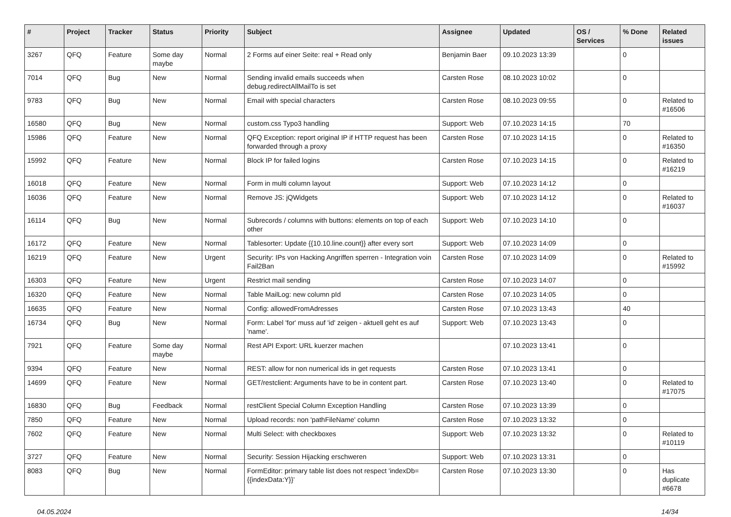| # | Project | Tracker | Status | Priority | Subject | Assignee | Updated | OS / Services | % Done | Related issues |
| --- | --- | --- | --- | --- | --- | --- | --- | --- | --- | --- |
| 3267 | QFQ | Feature | Some day maybe | Normal | 2 Forms auf einer Seite: real + Read only | Benjamin Baer | 09.10.2023 13:39 | | 0 | |
| 7014 | QFQ | Bug | New | Normal | Sending invalid emails succeeds when debug.redirectAllMailTo is set | Carsten Rose | 08.10.2023 10:02 | | 0 | |
| 9783 | QFQ | Bug | New | Normal | Email with special characters | Carsten Rose | 08.10.2023 09:55 | | 0 | Related to #16506 |
| 16580 | QFQ | Bug | New | Normal | custom.css Typo3 handling | Support: Web | 07.10.2023 14:15 | | 70 | |
| 15986 | QFQ | Feature | New | Normal | QFQ Exception: report original IP if HTTP request has been forwarded through a proxy | Carsten Rose | 07.10.2023 14:15 | | 0 | Related to #16350 |
| 15992 | QFQ | Feature | New | Normal | Block IP for failed logins | Carsten Rose | 07.10.2023 14:15 | | 0 | Related to #16219 |
| 16018 | QFQ | Feature | New | Normal | Form in multi column layout | Support: Web | 07.10.2023 14:12 | | 0 | |
| 16036 | QFQ | Feature | New | Normal | Remove JS: jQWidgets | Support: Web | 07.10.2023 14:12 | | 0 | Related to #16037 |
| 16114 | QFQ | Bug | New | Normal | Subrecords / columns with buttons: elements on top of each other | Support: Web | 07.10.2023 14:10 | | 0 | |
| 16172 | QFQ | Feature | New | Normal | Tablesorter: Update {{10.10.line.count}} after every sort | Support: Web | 07.10.2023 14:09 | | 0 | |
| 16219 | QFQ | Feature | New | Urgent | Security: IPs von Hacking Angriffen sperren - Integration voin Fail2Ban | Carsten Rose | 07.10.2023 14:09 | | 0 | Related to #15992 |
| 16303 | QFQ | Feature | New | Urgent | Restrict mail sending | Carsten Rose | 07.10.2023 14:07 | | 0 | |
| 16320 | QFQ | Feature | New | Normal | Table MailLog: new column pId | Carsten Rose | 07.10.2023 14:05 | | 0 | |
| 16635 | QFQ | Feature | New | Normal | Config: allowedFromAdresses | Carsten Rose | 07.10.2023 13:43 | | 40 | |
| 16734 | QFQ | Bug | New | Normal | Form: Label 'for' muss auf 'id' zeigen - aktuell geht es auf 'name'. | Support: Web | 07.10.2023 13:43 | | 0 | |
| 7921 | QFQ | Feature | Some day maybe | Normal | Rest API Export: URL kuerzer machen | | 07.10.2023 13:41 | | 0 | |
| 9394 | QFQ | Feature | New | Normal | REST: allow for non numerical ids in get requests | Carsten Rose | 07.10.2023 13:41 | | 0 | |
| 14699 | QFQ | Feature | New | Normal | GET/restclient: Arguments have to be in content part. | Carsten Rose | 07.10.2023 13:40 | | 0 | Related to #17075 |
| 16830 | QFQ | Bug | Feedback | Normal | restClient Special Column Exception Handling | Carsten Rose | 07.10.2023 13:39 | | 0 | |
| 7850 | QFQ | Feature | New | Normal | Upload records: non 'pathFileName' column | Carsten Rose | 07.10.2023 13:32 | | 0 | |
| 7602 | QFQ | Feature | New | Normal | Multi Select: with checkboxes | Support: Web | 07.10.2023 13:32 | | 0 | Related to #10119 |
| 3727 | QFQ | Feature | New | Normal | Security: Session Hijacking erschweren | Support: Web | 07.10.2023 13:31 | | 0 | |
| 8083 | QFQ | Bug | New | Normal | FormEditor: primary table list does not respect 'indexDb={{indexData:Y}}' | Carsten Rose | 07.10.2023 13:30 | | 0 | Has duplicate #6678 |
04.05.2024 14/34